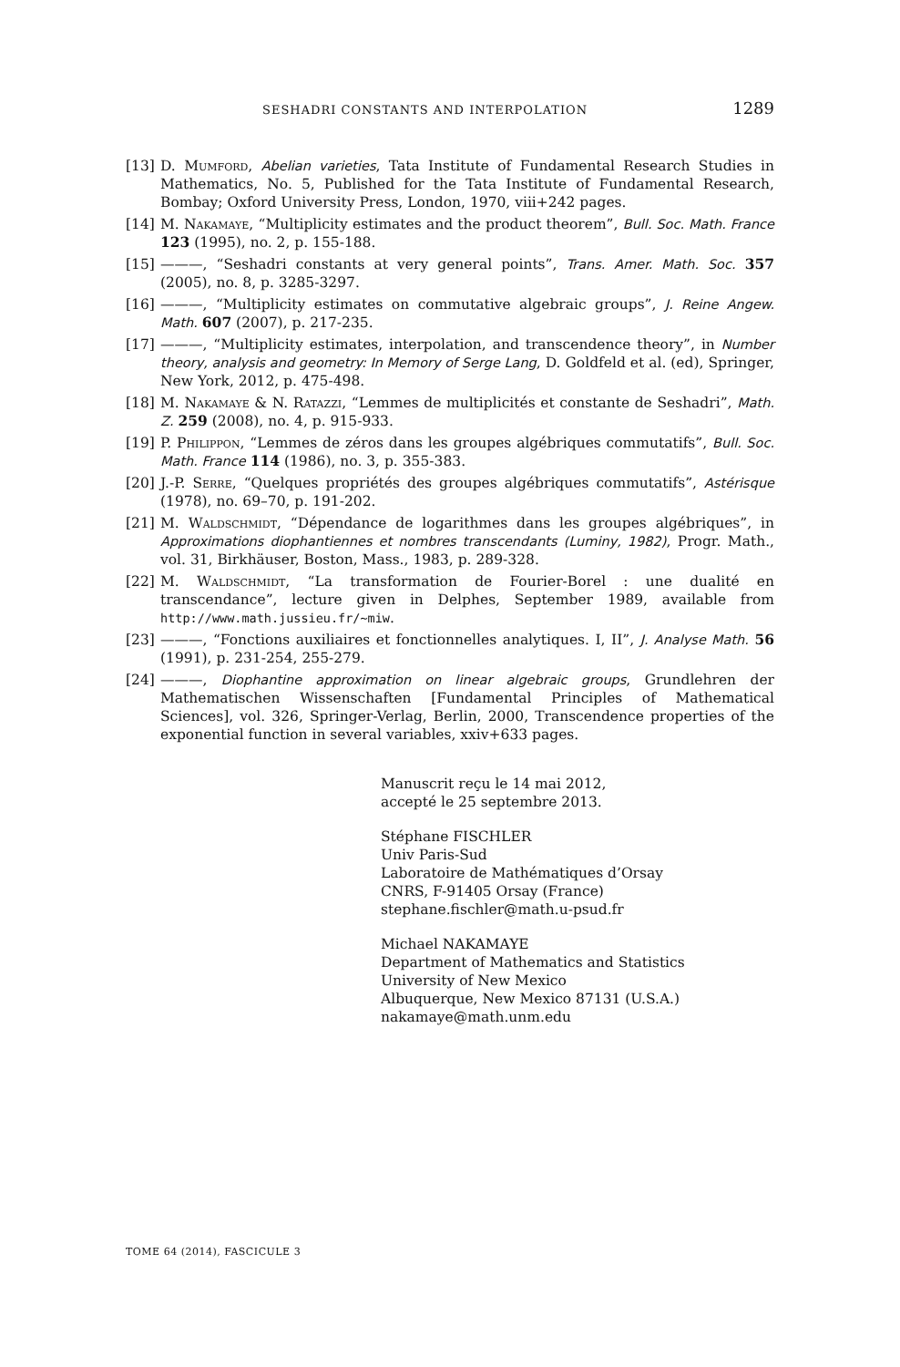SESHADRI CONSTANTS AND INTERPOLATION 1289
[13] D. Mumford, Abelian varieties, Tata Institute of Fundamental Research Studies in Mathematics, No. 5, Published for the Tata Institute of Fundamental Research, Bombay; Oxford University Press, London, 1970, viii+242 pages.
[14] M. Nakamaye, “Multiplicity estimates and the product theorem”, Bull. Soc. Math. France 123 (1995), no. 2, p. 155-188.
[15] ———, “Seshadri constants at very general points”, Trans. Amer. Math. Soc. 357 (2005), no. 8, p. 3285-3297.
[16] ———, “Multiplicity estimates on commutative algebraic groups”, J. Reine Angew. Math. 607 (2007), p. 217-235.
[17] ———, “Multiplicity estimates, interpolation, and transcendence theory”, in Number theory, analysis and geometry: In Memory of Serge Lang, D. Goldfeld et al. (ed), Springer, New York, 2012, p. 475-498.
[18] M. Nakamaye & N. Ratazzi, “Lemmes de multiplicités et constante de Seshadri”, Math. Z. 259 (2008), no. 4, p. 915-933.
[19] P. Philippon, “Lemmes de zéros dans les groupes algébriques commutatifs”, Bull. Soc. Math. France 114 (1986), no. 3, p. 355-383.
[20] J.-P. Serre, “Quelques propriétés des groupes algébriques commutatifs”, Astérisque (1978), no. 69–70, p. 191-202.
[21] M. Waldschmidt, “Dépendance de logarithmes dans les groupes algébriques”, in Approximations diophantiennes et nombres transcendants (Luminy, 1982), Progr. Math., vol. 31, Birkhäuser, Boston, Mass., 1983, p. 289-328.
[22] M. Waldschmidt, “La transformation de Fourier-Borel : une dualité en transcendance”, lecture given in Delphes, September 1989, available from http://www.math.jussieu.fr/~miw.
[23] ———, “Fonctions auxiliaires et fonctionnelles analytiques. I, II”, J. Analyse Math. 56 (1991), p. 231-254, 255-279.
[24] ———, Diophantine approximation on linear algebraic groups, Grundlehren der Mathematischen Wissenschaften [Fundamental Principles of Mathematical Sciences], vol. 326, Springer-Verlag, Berlin, 2000, Transcendence properties of the exponential function in several variables, xxiv+633 pages.
Manuscrit reçu le 14 mai 2012,
accepté le 25 septembre 2013.
Stéphane FISCHLER
Univ Paris-Sud
Laboratoire de Mathématiques d’Orsay
CNRS, F-91405 Orsay (France)
stephane.fischler@math.u-psud.fr
Michael NAKAMAYE
Department of Mathematics and Statistics
University of New Mexico
Albuquerque, New Mexico 87131 (U.S.A.)
nakamaye@math.unm.edu
TOME 64 (2014), FASCICULE 3